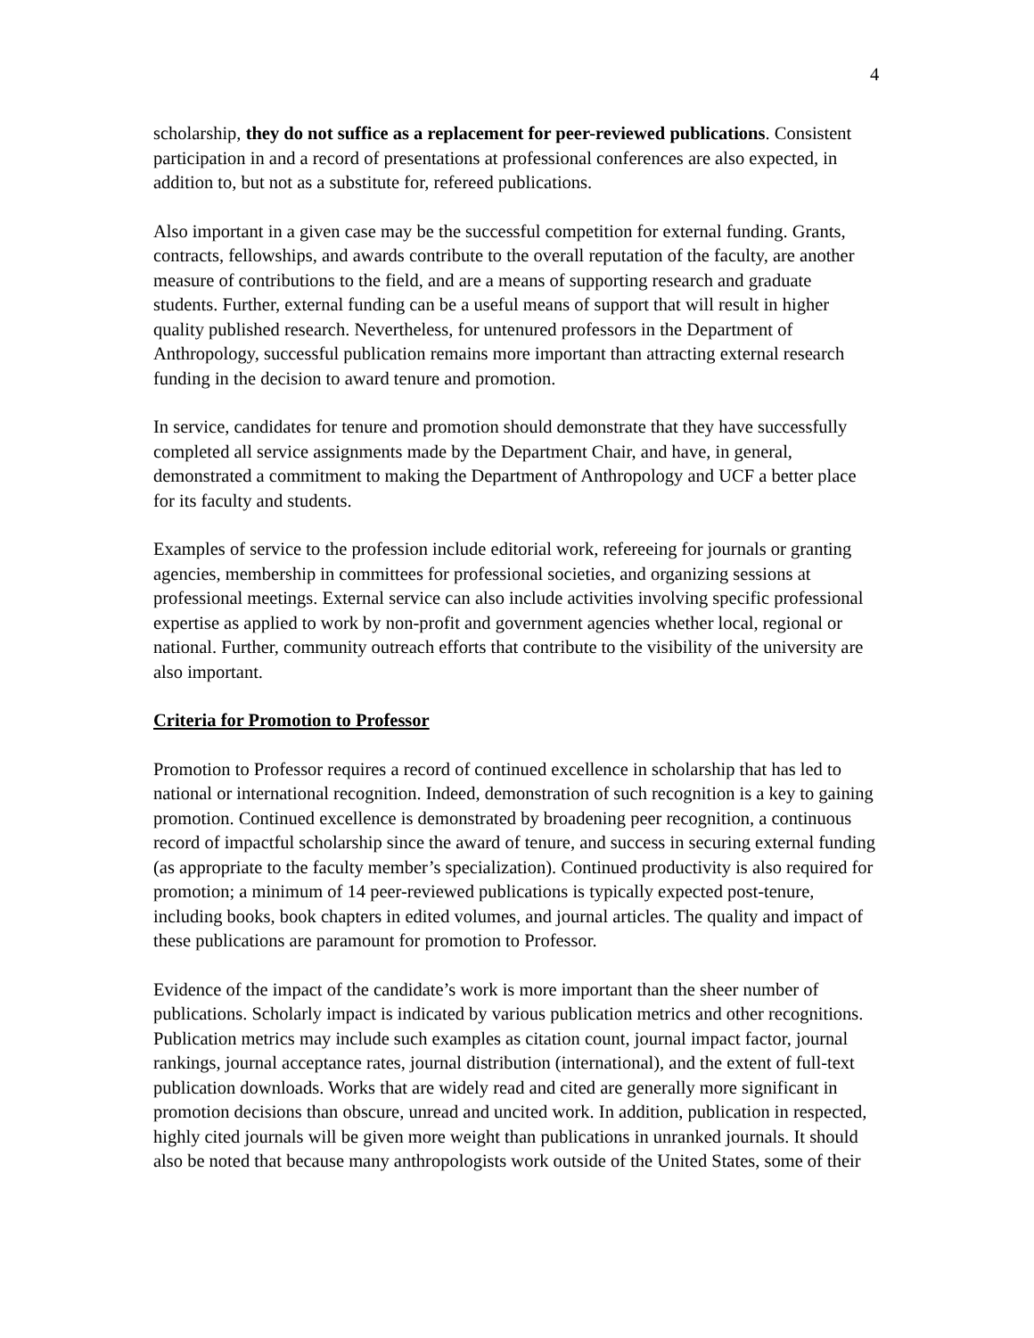4
scholarship, they do not suffice as a replacement for peer-reviewed publications. Consistent participation in and a record of presentations at professional conferences are also expected, in addition to, but not as a substitute for, refereed publications.
Also important in a given case may be the successful competition for external funding. Grants, contracts, fellowships, and awards contribute to the overall reputation of the faculty, are another measure of contributions to the field, and are a means of supporting research and graduate students. Further, external funding can be a useful means of support that will result in higher quality published research. Nevertheless, for untenured professors in the Department of Anthropology, successful publication remains more important than attracting external research funding in the decision to award tenure and promotion.
In service, candidates for tenure and promotion should demonstrate that they have successfully completed all service assignments made by the Department Chair, and have, in general, demonstrated a commitment to making the Department of Anthropology and UCF a better place for its faculty and students.
Examples of service to the profession include editorial work, refereeing for journals or granting agencies, membership in committees for professional societies, and organizing sessions at professional meetings. External service can also include activities involving specific professional expertise as applied to work by non-profit and government agencies whether local, regional or national. Further, community outreach efforts that contribute to the visibility of the university are also important.
Criteria for Promotion to Professor
Promotion to Professor requires a record of continued excellence in scholarship that has led to national or international recognition. Indeed, demonstration of such recognition is a key to gaining promotion. Continued excellence is demonstrated by broadening peer recognition, a continuous record of impactful scholarship since the award of tenure, and success in securing external funding (as appropriate to the faculty member’s specialization). Continued productivity is also required for promotion; a minimum of 14 peer-reviewed publications is typically expected post-tenure, including books, book chapters in edited volumes, and journal articles. The quality and impact of these publications are paramount for promotion to Professor.
Evidence of the impact of the candidate’s work is more important than the sheer number of publications. Scholarly impact is indicated by various publication metrics and other recognitions. Publication metrics may include such examples as citation count, journal impact factor, journal rankings, journal acceptance rates, journal distribution (international), and the extent of full-text publication downloads. Works that are widely read and cited are generally more significant in promotion decisions than obscure, unread and uncited work. In addition, publication in respected, highly cited journals will be given more weight than publications in unranked journals. It should also be noted that because many anthropologists work outside of the United States, some of their